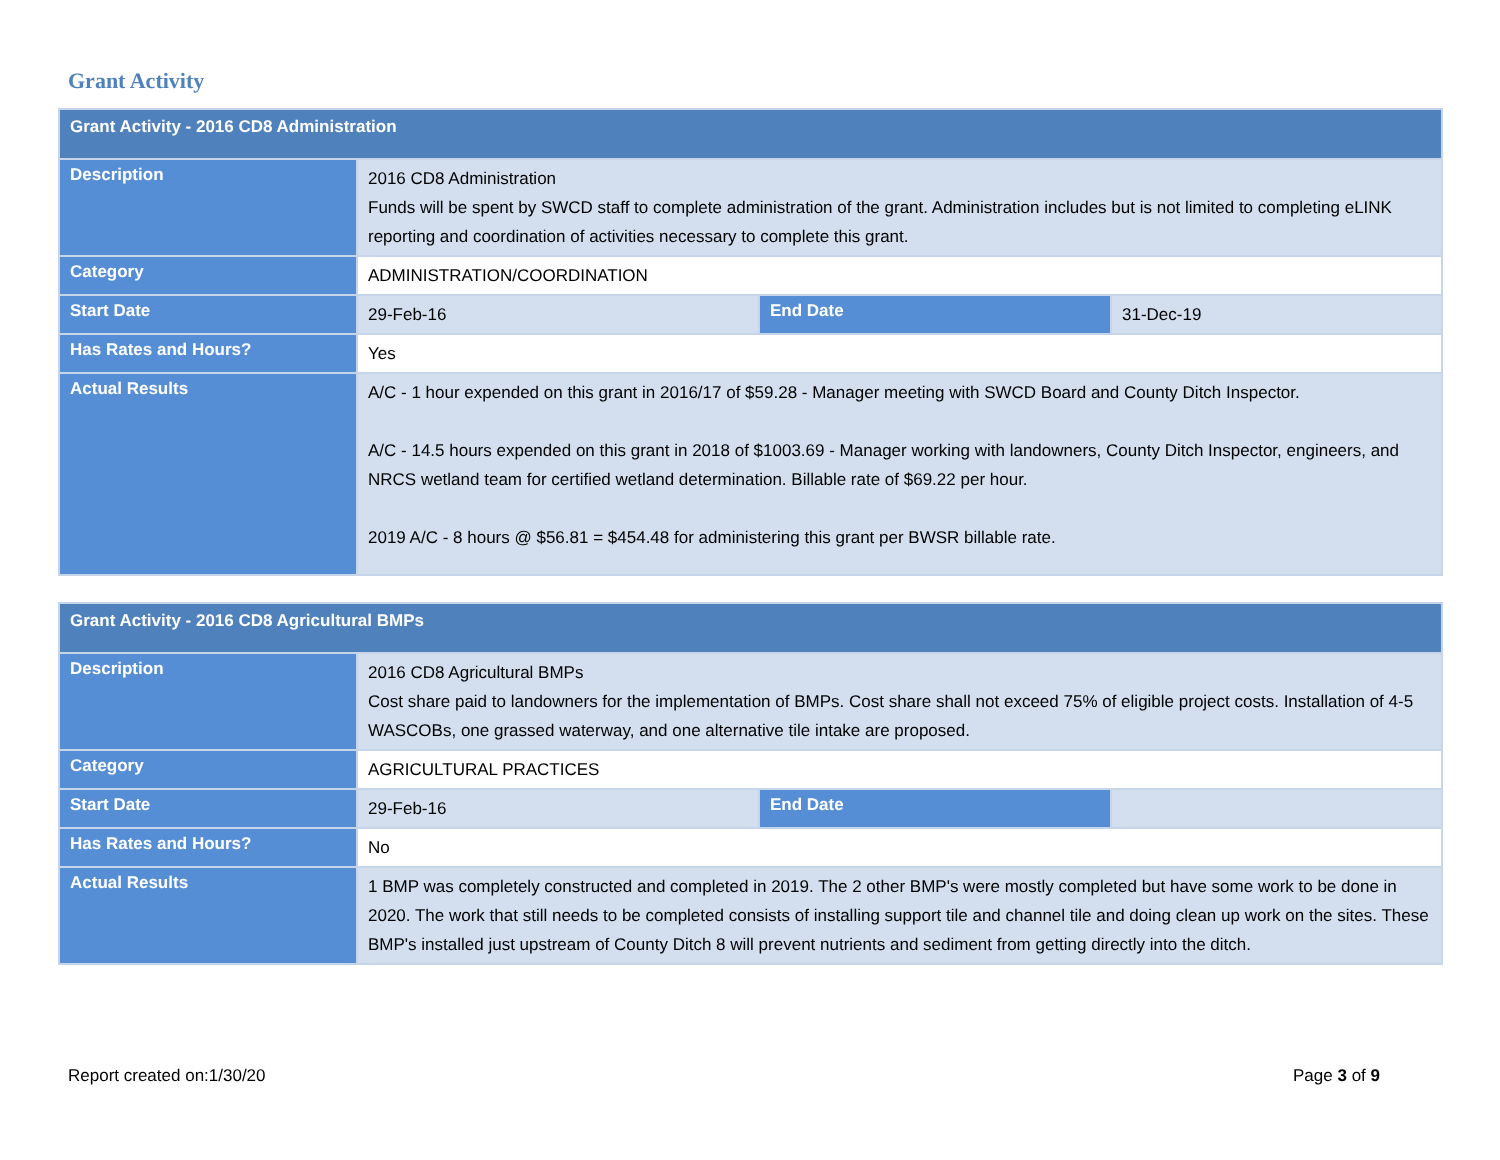Grant Activity
| Grant Activity - 2016 CD8 Administration | | | |
| --- | --- | --- | --- |
| Description | 2016 CD8 Administration Funds will be spent by SWCD staff to complete administration of the grant. Administration includes but is not limited to completing eLINK reporting and coordination of activities necessary to complete this grant. | | |
| Category | ADMINISTRATION/COORDINATION | | |
| Start Date | 29-Feb-16 | End Date | 31-Dec-19 |
| Has Rates and Hours? | Yes | | |
| Actual Results | A/C - 1 hour expended on this grant in 2016/17 of $59.28 - Manager meeting with SWCD Board and County Ditch Inspector. A/C - 14.5 hours expended on this grant in 2018 of $1003.69 - Manager working with landowners, County Ditch Inspector, engineers, and NRCS wetland team for certified wetland determination. Billable rate of $69.22 per hour. 2019 A/C - 8 hours @ $56.81 = $454.48 for administering this grant per BWSR billable rate. | | |
| Grant Activity - 2016 CD8 Agricultural BMPs | | | |
| --- | --- | --- | --- |
| Description | 2016 CD8 Agricultural BMPs Cost share paid to landowners for the implementation of BMPs. Cost share shall not exceed 75% of eligible project costs. Installation of 4-5 WASCOBs, one grassed waterway, and one alternative tile intake are proposed. | | |
| Category | AGRICULTURAL PRACTICES | | |
| Start Date | 29-Feb-16 | End Date | |
| Has Rates and Hours? | No | | |
| Actual Results | 1 BMP was completely constructed and completed in 2019. The 2 other BMP's were mostly completed but have some work to be done in 2020. The work that still needs to be completed consists of installing support tile and channel tile and doing clean up work on the sites. These BMP's installed just upstream of County Ditch 8 will prevent nutrients and sediment from getting directly into the ditch. | | |
Report created on:1/30/20 Page 3 of 9